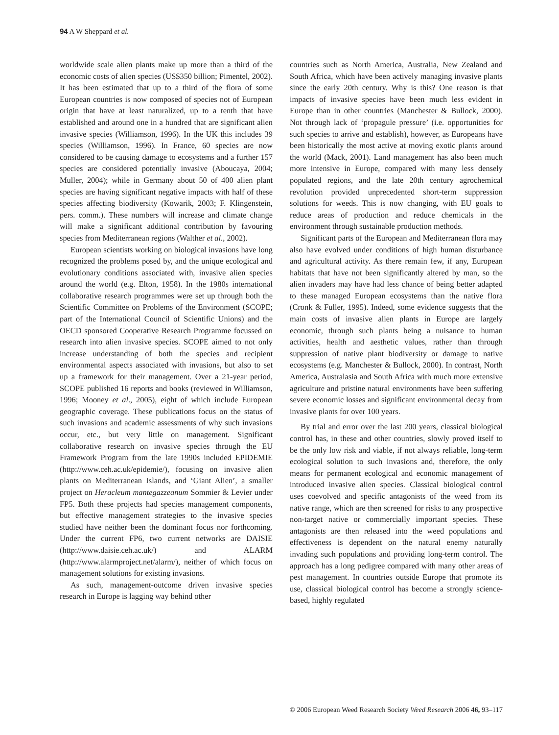94 A W Sheppard et al.
worldwide scale alien plants make up more than a third of the economic costs of alien species (US$350 billion; Pimentel, 2002). It has been estimated that up to a third of the flora of some European countries is now composed of species not of European origin that have at least naturalized, up to a tenth that have established and around one in a hundred that are significant alien invasive species (Williamson, 1996). In the UK this includes 39 species (Williamson, 1996). In France, 60 species are now considered to be causing damage to ecosystems and a further 157 species are considered potentially invasive (Aboucaya, 2004; Muller, 2004); while in Germany about 50 of 400 alien plant species are having significant negative impacts with half of these species affecting biodiversity (Kowarik, 2003; F. Klingenstein, pers. comm.). These numbers will increase and climate change will make a significant additional contribution by favouring species from Mediterranean regions (Walther et al., 2002).
European scientists working on biological invasions have long recognized the problems posed by, and the unique ecological and evolutionary conditions associated with, invasive alien species around the world (e.g. Elton, 1958). In the 1980s international collaborative research programmes were set up through both the Scientific Committee on Problems of the Environment (SCOPE; part of the International Council of Scientific Unions) and the OECD sponsored Cooperative Research Programme focussed on research into alien invasive species. SCOPE aimed to not only increase understanding of both the species and recipient environmental aspects associated with invasions, but also to set up a framework for their management. Over a 21-year period, SCOPE published 16 reports and books (reviewed in Williamson, 1996; Mooney et al., 2005), eight of which include European geographic coverage. These publications focus on the status of such invasions and academic assessments of why such invasions occur, etc., but very little on management. Significant collaborative research on invasive species through the EU Framework Program from the late 1990s included EPIDEMIE (http://www.ceh.ac.uk/epidemie/), focusing on invasive alien plants on Mediterranean Islands, and ‘Giant Alien’, a smaller project on Heracleum mantegazzeanum Sommier & Levier under FP5. Both these projects had species management components, but effective management strategies to the invasive species studied have neither been the dominant focus nor forthcoming. Under the current FP6, two current networks are DAISIE (http://www.daisie.ceh.ac.uk/) and ALARM (http://www.alarmproject.net/alarm/), neither of which focus on management solutions for existing invasions.
As such, management-outcome driven invasive species research in Europe is lagging way behind other
countries such as North America, Australia, New Zealand and South Africa, which have been actively managing invasive plants since the early 20th century. Why is this? One reason is that impacts of invasive species have been much less evident in Europe than in other countries (Manchester & Bullock, 2000). Not through lack of ‘propagule pressure’ (i.e. opportunities for such species to arrive and establish), however, as Europeans have been historically the most active at moving exotic plants around the world (Mack, 2001). Land management has also been much more intensive in Europe, compared with many less densely populated regions, and the late 20th century agrochemical revolution provided unprecedented short-term suppression solutions for weeds. This is now changing, with EU goals to reduce areas of production and reduce chemicals in the environment through sustainable production methods.
Significant parts of the European and Mediterranean flora may also have evolved under conditions of high human disturbance and agricultural activity. As there remain few, if any, European habitats that have not been significantly altered by man, so the alien invaders may have had less chance of being better adapted to these managed European ecosystems than the native flora (Cronk & Fuller, 1995). Indeed, some evidence suggests that the main costs of invasive alien plants in Europe are largely economic, through such plants being a nuisance to human activities, health and aesthetic values, rather than through suppression of native plant biodiversity or damage to native ecosystems (e.g. Manchester & Bullock, 2000). In contrast, North America, Australasia and South Africa with much more extensive agriculture and pristine natural environments have been suffering severe economic losses and significant environmental decay from invasive plants for over 100 years.
By trial and error over the last 200 years, classical biological control has, in these and other countries, slowly proved itself to be the only low risk and viable, if not always reliable, long-term ecological solution to such invasions and, therefore, the only means for permanent ecological and economic management of introduced invasive alien species. Classical biological control uses coevolved and specific antagonists of the weed from its native range, which are then screened for risks to any prospective non-target native or commercially important species. These antagonists are then released into the weed populations and effectiveness is dependent on the natural enemy naturally invading such populations and providing long-term control. The approach has a long pedigree compared with many other areas of pest management. In countries outside Europe that promote its use, classical biological control has become a strongly science-based, highly regulated
© 2006 European Weed Research Society Weed Research 2006 46, 93–117